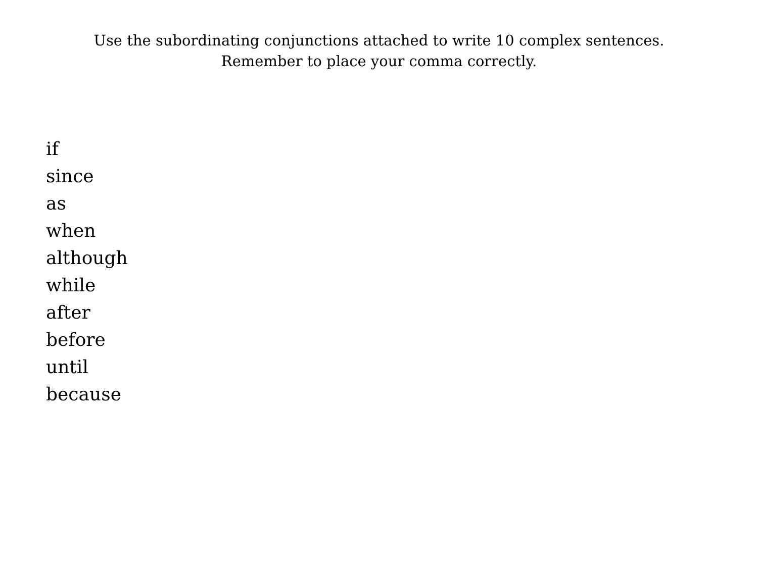Use the subordinating conjunctions attached to write 10 complex sentences. Remember to place your comma correctly.
if
since
as
when
although
while
after
before
until
because